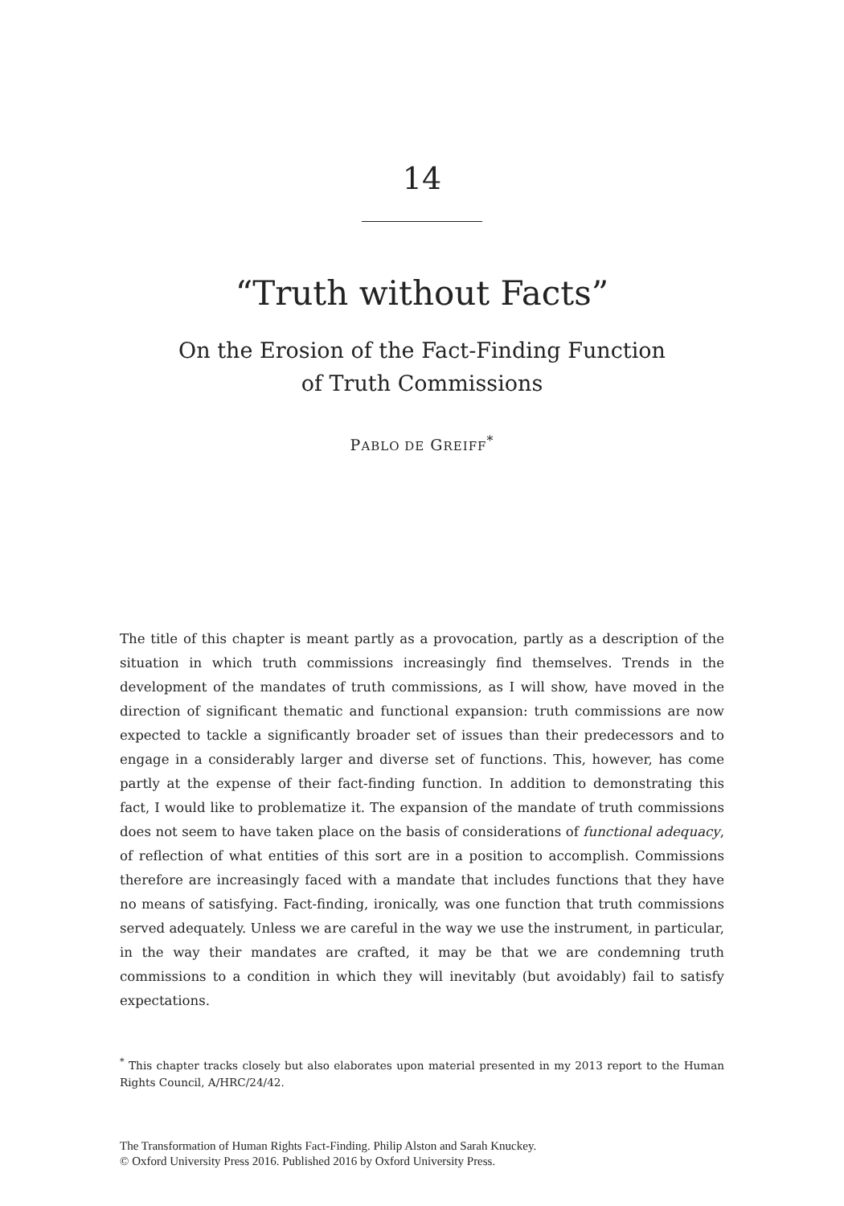14
“Truth without Facts”
On the Erosion of the Fact-Finding Function
of Truth Commissions
PABLO DE GREIFF<sup>*</sup>
The title of this chapter is meant partly as a provocation, partly as a description of the situation in which truth commissions increasingly find themselves. Trends in the development of the mandates of truth commissions, as I will show, have moved in the direction of significant thematic and functional expansion: truth commissions are now expected to tackle a significantly broader set of issues than their predecessors and to engage in a considerably larger and diverse set of functions. This, however, has come partly at the expense of their fact-finding function. In addition to demonstrating this fact, I would like to problematize it. The expansion of the mandate of truth commissions does not seem to have taken place on the basis of considerations of functional adequacy, of reflection of what entities of this sort are in a position to accomplish. Commissions therefore are increasingly faced with a mandate that includes functions that they have no means of satisfying. Fact-finding, ironically, was one function that truth commissions served adequately. Unless we are careful in the way we use the instrument, in particular, in the way their mandates are crafted, it may be that we are condemning truth commissions to a condition in which they will inevitably (but avoidably) fail to satisfy expectations.
<sup>*</sup> This chapter tracks closely but also elaborates upon material presented in my 2013 report to the Human Rights Council, A/HRC/24/42.
The Transformation of Human Rights Fact-Finding. Philip Alston and Sarah Knuckey.
© Oxford University Press 2016. Published 2016 by Oxford University Press.